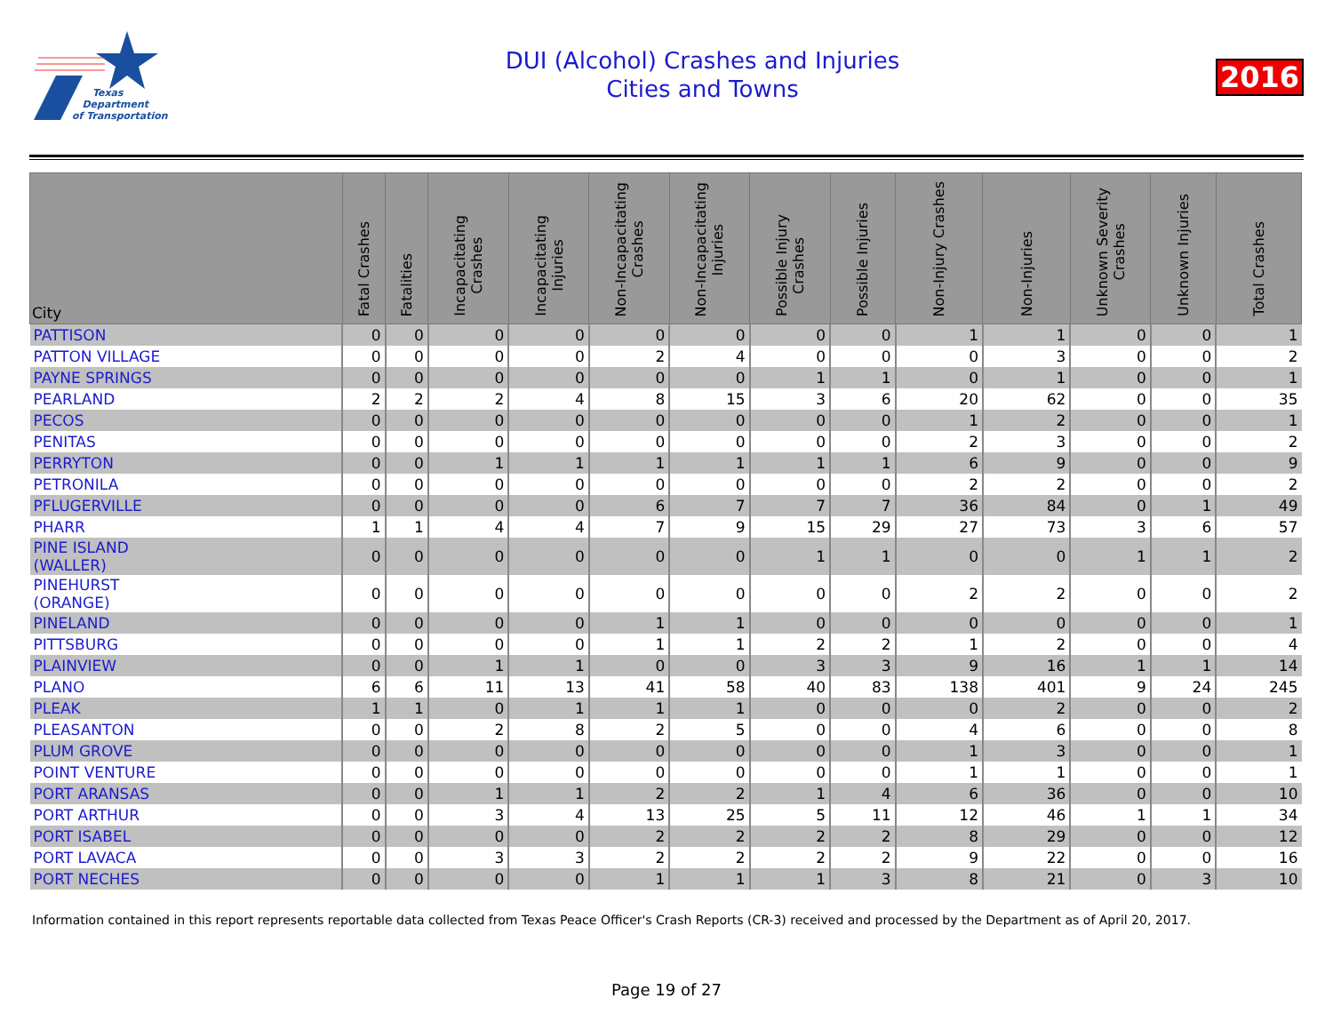Texas
Department
of Transportation
DUI (Alcohol) Crashes and Injuries
Cities and Towns
2016
| City | Fatal Crashes | Fatalities | Incapacitating Crashes | Incapacitating Injuries | Non-Incapacitating Crashes | Non-Incapacitating Injuries | Possible Injury Crashes | Possible Injuries | Non-Injury Crashes | Non-Injuries | Unknown Severity Crashes | Unknown Injuries | Total Crashes |
| --- | --- | --- | --- | --- | --- | --- | --- | --- | --- | --- | --- | --- | --- |
| PATTISON | 0 | 0 | 0 | 0 | 0 | 0 | 0 | 0 | 1 | 1 | 0 | 0 | 1 |
| PATTON VILLAGE | 0 | 0 | 0 | 0 | 2 | 4 | 0 | 0 | 0 | 3 | 0 | 0 | 2 |
| PAYNE SPRINGS | 0 | 0 | 0 | 0 | 0 | 0 | 1 | 1 | 0 | 1 | 0 | 0 | 1 |
| PEARLAND | 2 | 2 | 2 | 4 | 8 | 15 | 3 | 6 | 20 | 62 | 0 | 0 | 35 |
| PECOS | 0 | 0 | 0 | 0 | 0 | 0 | 0 | 0 | 1 | 2 | 0 | 0 | 1 |
| PENITAS | 0 | 0 | 0 | 0 | 0 | 0 | 0 | 0 | 2 | 3 | 0 | 0 | 2 |
| PERRYTON | 0 | 0 | 1 | 1 | 1 | 1 | 1 | 1 | 6 | 9 | 0 | 0 | 9 |
| PETRONILA | 0 | 0 | 0 | 0 | 0 | 0 | 0 | 0 | 2 | 2 | 0 | 0 | 2 |
| PFLUGERVILLE | 0 | 0 | 0 | 0 | 6 | 7 | 7 | 7 | 36 | 84 | 0 | 1 | 49 |
| PHARR | 1 | 1 | 4 | 4 | 7 | 9 | 15 | 29 | 27 | 73 | 3 | 6 | 57 |
| PINE ISLAND (WALLER) | 0 | 0 | 0 | 0 | 0 | 0 | 1 | 1 | 0 | 0 | 1 | 1 | 2 |
| PINEHURST (ORANGE) | 0 | 0 | 0 | 0 | 0 | 0 | 0 | 0 | 2 | 2 | 0 | 0 | 2 |
| PINELAND | 0 | 0 | 0 | 0 | 1 | 1 | 0 | 0 | 0 | 0 | 0 | 0 | 1 |
| PITTSBURG | 0 | 0 | 0 | 0 | 1 | 1 | 2 | 2 | 1 | 2 | 0 | 0 | 4 |
| PLAINVIEW | 0 | 0 | 1 | 1 | 0 | 0 | 3 | 3 | 9 | 16 | 1 | 1 | 14 |
| PLANO | 6 | 6 | 11 | 13 | 41 | 58 | 40 | 83 | 138 | 401 | 9 | 24 | 245 |
| PLEAK | 1 | 1 | 0 | 1 | 1 | 1 | 0 | 0 | 0 | 2 | 0 | 0 | 2 |
| PLEASANTON | 0 | 0 | 2 | 8 | 2 | 5 | 0 | 0 | 4 | 6 | 0 | 0 | 8 |
| PLUM GROVE | 0 | 0 | 0 | 0 | 0 | 0 | 0 | 0 | 1 | 3 | 0 | 0 | 1 |
| POINT VENTURE | 0 | 0 | 0 | 0 | 0 | 0 | 0 | 0 | 1 | 1 | 0 | 0 | 1 |
| PORT ARANSAS | 0 | 0 | 1 | 1 | 2 | 2 | 1 | 4 | 6 | 36 | 0 | 0 | 10 |
| PORT ARTHUR | 0 | 0 | 3 | 4 | 13 | 25 | 5 | 11 | 12 | 46 | 1 | 1 | 34 |
| PORT ISABEL | 0 | 0 | 0 | 0 | 2 | 2 | 2 | 2 | 8 | 29 | 0 | 0 | 12 |
| PORT LAVACA | 0 | 0 | 3 | 3 | 2 | 2 | 2 | 2 | 9 | 22 | 0 | 0 | 16 |
| PORT NECHES | 0 | 0 | 0 | 0 | 1 | 1 | 1 | 3 | 8 | 21 | 0 | 3 | 10 |
Information contained in this report represents reportable data collected from Texas Peace Officer's Crash Reports (CR-3) received and processed by the Department as of April 20, 2017.
Page 19 of 27